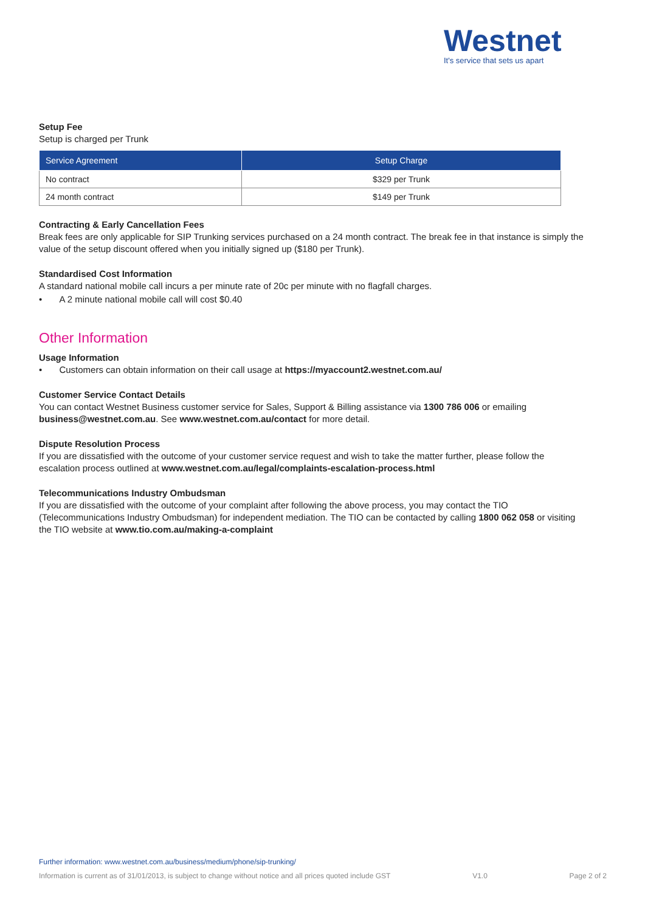Westnet
It's service that sets us apart
Setup Fee
Setup is charged per Trunk
| Service Agreement | Setup Charge |
| --- | --- |
| No contract | $329 per Trunk |
| 24 month contract | $149 per Trunk |
Contracting & Early Cancellation Fees
Break fees are only applicable for SIP Trunking services purchased on a 24 month contract. The break fee in that instance is simply the value of the setup discount offered when you initially signed up ($180 per Trunk).
Standardised Cost Information
A standard national mobile call incurs a per minute rate of 20c per minute with no flagfall charges.
• A 2 minute national mobile call will cost $0.40
Other Information
Usage Information
• Customers can obtain information on their call usage at https://myaccount2.westnet.com.au/
Customer Service Contact Details
You can contact Westnet Business customer service for Sales, Support & Billing assistance via 1300 786 006 or emailing business@westnet.com.au. See www.westnet.com.au/contact for more detail.
Dispute Resolution Process
If you are dissatisfied with the outcome of your customer service request and wish to take the matter further, please follow the escalation process outlined at www.westnet.com.au/legal/complaints-escalation-process.html
Telecommunications Industry Ombudsman
If you are dissatisfied with the outcome of your complaint after following the above process, you may contact the TIO (Telecommunications Industry Ombudsman) for independent mediation. The TIO can be contacted by calling 1800 062 058 or visiting the TIO website at www.tio.com.au/making-a-complaint
Further information: www.westnet.com.au/business/medium/phone/sip-trunking/
Information is current as of 31/01/2013, is subject to change without notice and all prices quoted include GST V1.0 Page 2 of 2